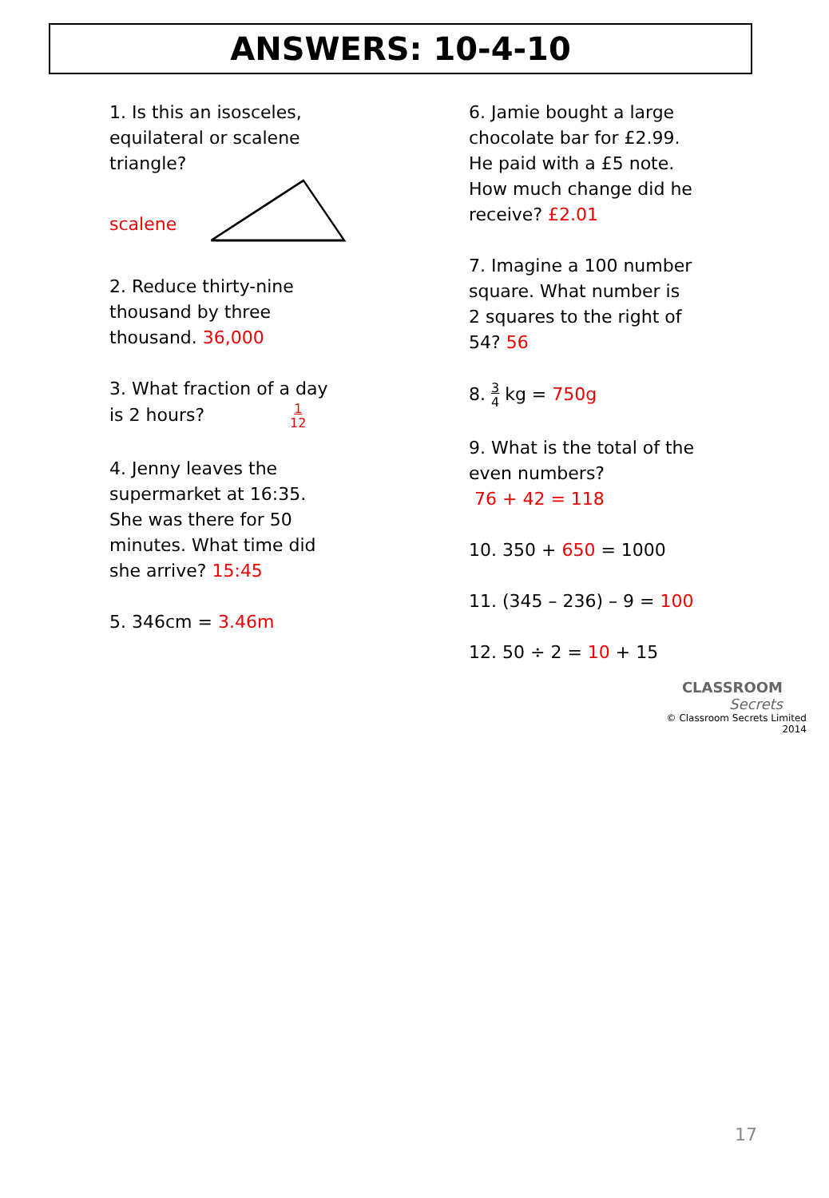ANSWERS: 10-4-10
1. Is this an isosceles,
equilateral or scalene
triangle?
scalene
2. Reduce thirty-nine
thousand by three
thousand. 36,000
3. What fraction of a day
is 2 hours? 1 12
4. Jenny leaves the
supermarket at 16:35.
She was there for 50
minutes. What time did
she arrive? 15:45
5. 346cm = 3.46m
6. Jamie bought a large
chocolate bar for £2.99.
He paid with a £5 note.
How much change did he
receive? £2.01
7. Imagine a 100 number
square. What number is
2 squares to the right of
54? 56
8. 3 4 kg = 750g
9. What is the total of the
even numbers?
76 + 42 = 118
10. 350 + 650 = 1000
11. (345 – 236) – 9 = 100
12. 50 ÷ 2 = 10 + 15
CLASSROOM Secrets
© Classroom Secrets Limited 2014
17